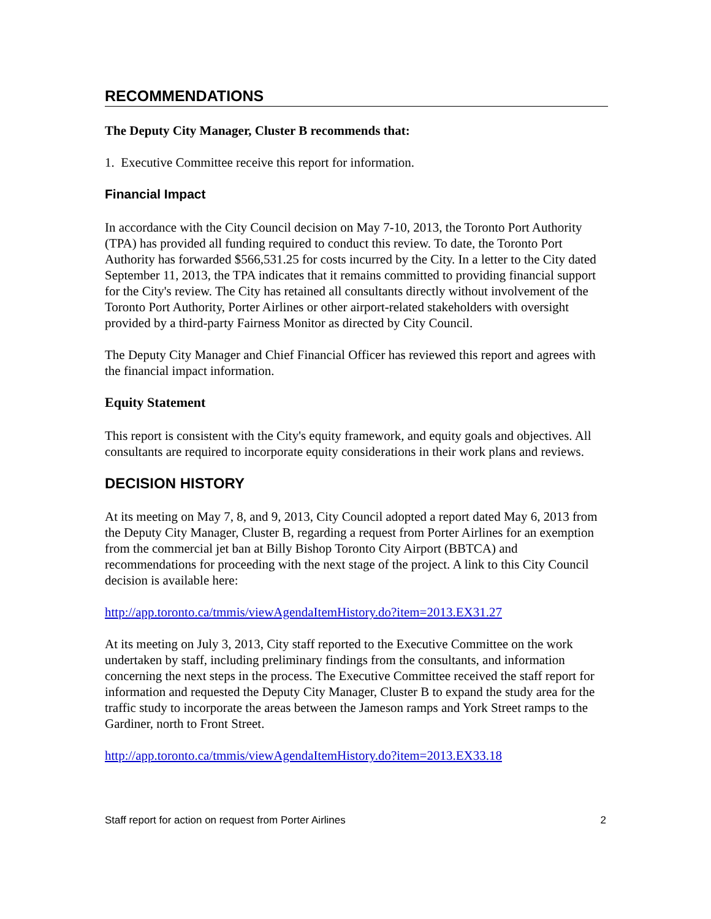RECOMMENDATIONS
The Deputy City Manager, Cluster B recommends that:
1. Executive Committee receive this report for information.
Financial Impact
In accordance with the City Council decision on May 7-10, 2013, the Toronto Port Authority (TPA) has provided all funding required to conduct this review. To date, the Toronto Port Authority has forwarded $566,531.25 for costs incurred by the City. In a letter to the City dated September 11, 2013, the TPA indicates that it remains committed to providing financial support for the City's review. The City has retained all consultants directly without involvement of the Toronto Port Authority, Porter Airlines or other airport-related stakeholders with oversight provided by a third-party Fairness Monitor as directed by City Council.
The Deputy City Manager and Chief Financial Officer has reviewed this report and agrees with the financial impact information.
Equity Statement
This report is consistent with the City's equity framework, and equity goals and objectives. All consultants are required to incorporate equity considerations in their work plans and reviews.
DECISION HISTORY
At its meeting on May 7, 8, and 9, 2013, City Council adopted a report dated May 6, 2013 from the Deputy City Manager, Cluster B, regarding a request from Porter Airlines for an exemption from the commercial jet ban at Billy Bishop Toronto City Airport (BBTCA) and recommendations for proceeding with the next stage of the project. A link to this City Council decision is available here:
http://app.toronto.ca/tmmis/viewAgendaItemHistory.do?item=2013.EX31.27
At its meeting on July 3, 2013, City staff reported to the Executive Committee on the work undertaken by staff, including preliminary findings from the consultants, and information concerning the next steps in the process. The Executive Committee received the staff report for information and requested the Deputy City Manager, Cluster B to expand the study area for the traffic study to incorporate the areas between the Jameson ramps and York Street ramps to the Gardiner, north to Front Street.
http://app.toronto.ca/tmmis/viewAgendaItemHistory.do?item=2013.EX33.18
Staff report for action on request from Porter Airlines 2